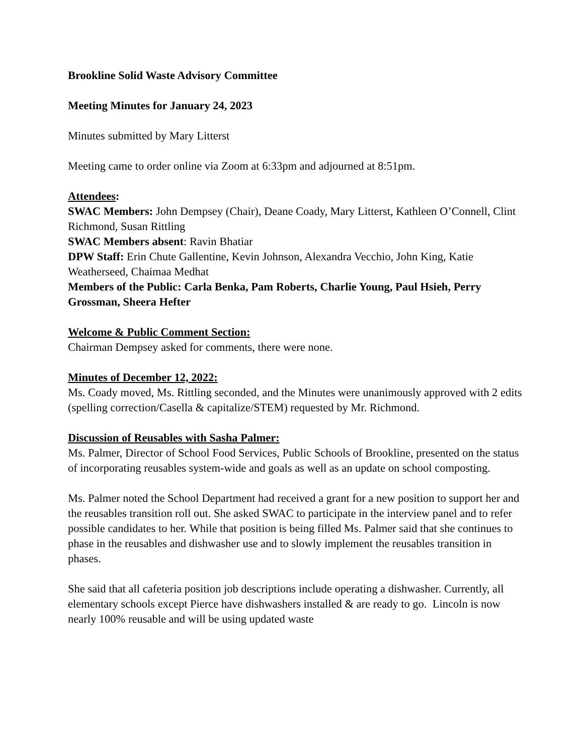Brookline Solid Waste Advisory Committee
Meeting Minutes for January 24, 2023
Minutes submitted by Mary Litterst
Meeting came to order online via Zoom at 6:33pm and adjourned at 8:51pm.
Attendees:
SWAC Members: John Dempsey (Chair), Deane Coady, Mary Litterst, Kathleen O’Connell, Clint Richmond, Susan Rittling
SWAC Members absent: Ravin Bhatiar
DPW Staff: Erin Chute Gallentine, Kevin Johnson, Alexandra Vecchio, John King, Katie Weatherseed, Chaimaa Medhat
Members of the Public: Carla Benka, Pam Roberts, Charlie Young, Paul Hsieh, Perry Grossman, Sheera Hefter
Welcome & Public Comment Section:
Chairman Dempsey asked for comments, there were none.
Minutes of December 12, 2022:
Ms. Coady moved, Ms. Rittling seconded, and the Minutes were unanimously approved with 2 edits (spelling correction/Casella & capitalize/STEM) requested by Mr. Richmond.
Discussion of Reusables with Sasha Palmer:
Ms. Palmer, Director of School Food Services, Public Schools of Brookline, presented on the status of incorporating reusables system-wide and goals as well as an update on school composting.
Ms. Palmer noted the School Department had received a grant for a new position to support her and the reusables transition roll out. She asked SWAC to participate in the interview panel and to refer possible candidates to her. While that position is being filled Ms. Palmer said that she continues to phase in the reusables and dishwasher use and to slowly implement the reusables transition in phases.
She said that all cafeteria position job descriptions include operating a dishwasher. Currently, all elementary schools except Pierce have dishwashers installed & are ready to go. Lincoln is now nearly 100% reusable and will be using updated waste